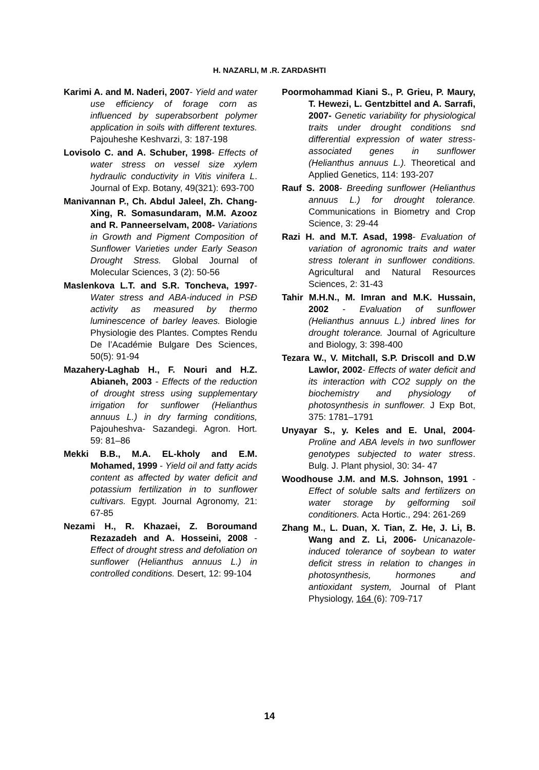H. NAZARLI, M .R. ZARDASHTI
Karimi A. and M. Naderi, 2007- Yield and water use efficiency of forage corn as influenced by superabsorbent polymer application in soils with different textures. Pajouheshe Keshvarzi, 3: 187-198
Lovisolo C. and A. Schuber, 1998- Effects of water stress on vessel size xylem hydraulic conductivity in Vitis vinifera L. Journal of Exp. Botany, 49(321): 693-700
Manivannan P., Ch. Abdul Jaleel, Zh. Chang-Xing, R. Somasundaram, M.M. Azooz and R. Panneerselvam, 2008- Variations in Growth and Pigment Composition of Sunflower Varieties under Early Season Drought Stress. Global Journal of Molecular Sciences, 3 (2): 50-56
Maslenkova L.T. and S.R. Toncheva, 1997- Water stress and ABA-induced in PSĐ activity as measured by thermo luminescence of barley leaves. Biologie Physiologie des Plantes. Comptes Rendu De l’Académie Bulgare Des Sciences, 50(5): 91-94
Mazahery-Laghab H., F. Nouri and H.Z. Abianeh, 2003 - Effects of the reduction of drought stress using supplementary irrigation for sunflower (Helianthus annuus L.) in dry farming conditions, Pajouheshva- Sazandegi. Agron. Hort. 59: 81–86
Mekki B.B., M.A. EL-kholy and E.M. Mohamed, 1999 - Yield oil and fatty acids content as affected by water deficit and potassium fertilization in to sunflower cultivars. Egypt. Journal Agronomy, 21: 67-85
Nezami H., R. Khazaei, Z. Boroumand Rezazadeh and A. Hosseini, 2008 - Effect of drought stress and defoliation on sunflower (Helianthus annuus L.) in controlled conditions. Desert, 12: 99-104
Poormohammad Kiani S., P. Grieu, P. Maury, T. Hewezi, L. Gentzbittel and A. Sarrafi, 2007- Genetic variability for physiological traits under drought conditions snd differential expression of water stress-associated genes in sunflower (Helianthus annuus L.). Theoretical and Applied Genetics, 114: 193-207
Rauf S. 2008- Breeding sunflower (Helianthus annuus L.) for drought tolerance. Communications in Biometry and Crop Science, 3: 29-44
Razi H. and M.T. Asad, 1998- Evaluation of variation of agronomic traits and water stress tolerant in sunflower conditions. Agricultural and Natural Resources Sciences, 2: 31-43
Tahir M.H.N., M. Imran and M.K. Hussain, 2002 - Evaluation of sunflower (Helianthus annuus L.) inbred lines for drought tolerance. Journal of Agriculture and Biology, 3: 398-400
Tezara W., V. Mitchall, S.P. Driscoll and D.W Lawlor, 2002- Effects of water deficit and its interaction with CO2 supply on the biochemistry and physiology of photosynthesis in sunflower. J Exp Bot, 375: 1781–1791
Unyayar S., y. Keles and E. Unal, 2004- Proline and ABA levels in two sunflower genotypes subjected to water stress. Bulg. J. Plant physiol, 30: 34- 47
Woodhouse J.M. and M.S. Johnson, 1991 - Effect of soluble salts and fertilizers on water storage by gelforming soil conditioners. Acta Hortic., 294: 261-269
Zhang M., L. Duan, X. Tian, Z. He, J. Li, B. Wang and Z. Li, 2006- Unicanazole-induced tolerance of soybean to water deficit stress in relation to changes in photosynthesis, hormones and antioxidant system, Journal of Plant Physiology, 164 (6): 709-717
14